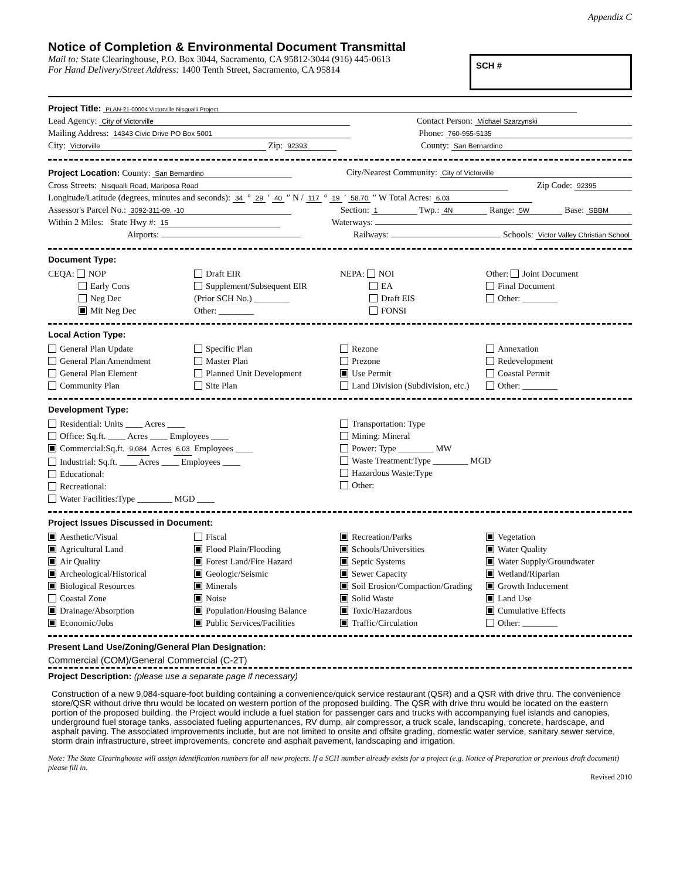Appendix C
Notice of Completion & Environmental Document Transmittal
Mail to: State Clearinghouse, P.O. Box 3044, Sacramento, CA 95812-3044 (916) 445-0613
For Hand Delivery/Street Address: 1400 Tenth Street, Sacramento, CA 95814
SCH #
Project Title: PLAN-21-00004 Victorville Nisqualli Project
Lead Agency: City of Victorville Contact Person: Michael Szarzynski
Mailing Address: 14343 Civic Drive PO Box 5001 Phone: 760-955-5135
City: Victorville Zip: 92393 County: San Bernardino
Project Location: County: San Bernardino City/Nearest Community: City of Victorville
Cross Streets: Nisqualli Road, Mariposa Road Zip Code: 92395
Longitude/Latitude (degrees, minutes and seconds): 34 ° 29 ′ 40 ″ N / 117 ° 19 ′ 58.70 ″ W Total Acres: 6.03
Assessor's Parcel No.: 3092-311-09, -10 Section: 1 Twp.: 4N Range: 5W Base: SBBM
Within 2 Miles: State Hwy #: 15 Waterways:
Airports: Railways: Schools: Victor Valley Christian School
Document Type:
CEQA: NOP
Early Cons
Neg Dec
Mit Neg Dec
Draft EIR
Supplement/Subsequent EIR
(Prior SCH No.) ________
Other: ________
NEPA: NOI
EA
Draft EIS
FONSI
Other: Joint Document
Final Document
Other: ________
Local Action Type:
General Plan Update
General Plan Amendment
General Plan Element
Community Plan
Specific Plan
Master Plan
Planned Unit Development
Site Plan
Rezone
Prezone
Use Permit
Land Division (Subdivision, etc.)
Annexation
Redevelopment
Coastal Permit
Other: ________
Development Type:
Residential: Units ____ Acres ____
Office: Sq.ft. ____ Acres ____ Employees ____
Commercial:Sq.ft. 9,084 Acres 6.03 Employees ____
Industrial: Sq.ft. ____ Acres ____ Employees ____
Educational:
Recreational:
Water Facilities:Type ________ MGD ____
Transportation: Type
Mining: Mineral
Power: Type ________ MW
Waste Treatment:Type ________ MGD
Hazardous Waste:Type
Other:
Project Issues Discussed in Document:
Aesthetic/Visual
Agricultural Land
Air Quality
Archeological/Historical
Biological Resources
Coastal Zone
Drainage/Absorption
Economic/Jobs
Fiscal
Flood Plain/Flooding
Forest Land/Fire Hazard
Geologic/Seismic
Minerals
Noise
Population/Housing Balance
Public Services/Facilities
Recreation/Parks
Schools/Universities
Septic Systems
Sewer Capacity
Soil Erosion/Compaction/Grading
Solid Waste
Toxic/Hazardous
Traffic/Circulation
Vegetation
Water Quality
Water Supply/Groundwater
Wetland/Riparian
Growth Inducement
Land Use
Cumulative Effects
Other: ________
Present Land Use/Zoning/General Plan Designation:
Commercial (COM)/General Commercial (C-2T)
Project Description: (please use a separate page if necessary)
Construction of a new 9,084-square-foot building containing a convenience/quick service restaurant (QSR) and a QSR with drive thru. The convenience store/QSR without drive thru would be located on western portion of the proposed building. The QSR with drive thru would be located on the eastern portion of the proposed building. the Project would include a fuel station for passenger cars and trucks with accompanying fuel islands and canopies, underground fuel storage tanks, associated fueling appurtenances, RV dump, air compressor, a truck scale, landscaping, concrete, hardscape, and asphalt paving. The associated improvements include, but are not limited to onsite and offsite grading, domestic water service, sanitary sewer service, storm drain infrastructure, street improvements, concrete and asphalt pavement, landscaping and irrigation.
Note: The State Clearinghouse will assign identification numbers for all new projects. If a SCH number already exists for a project (e.g. Notice of Preparation or previous draft document) please fill in.
Revised 2010